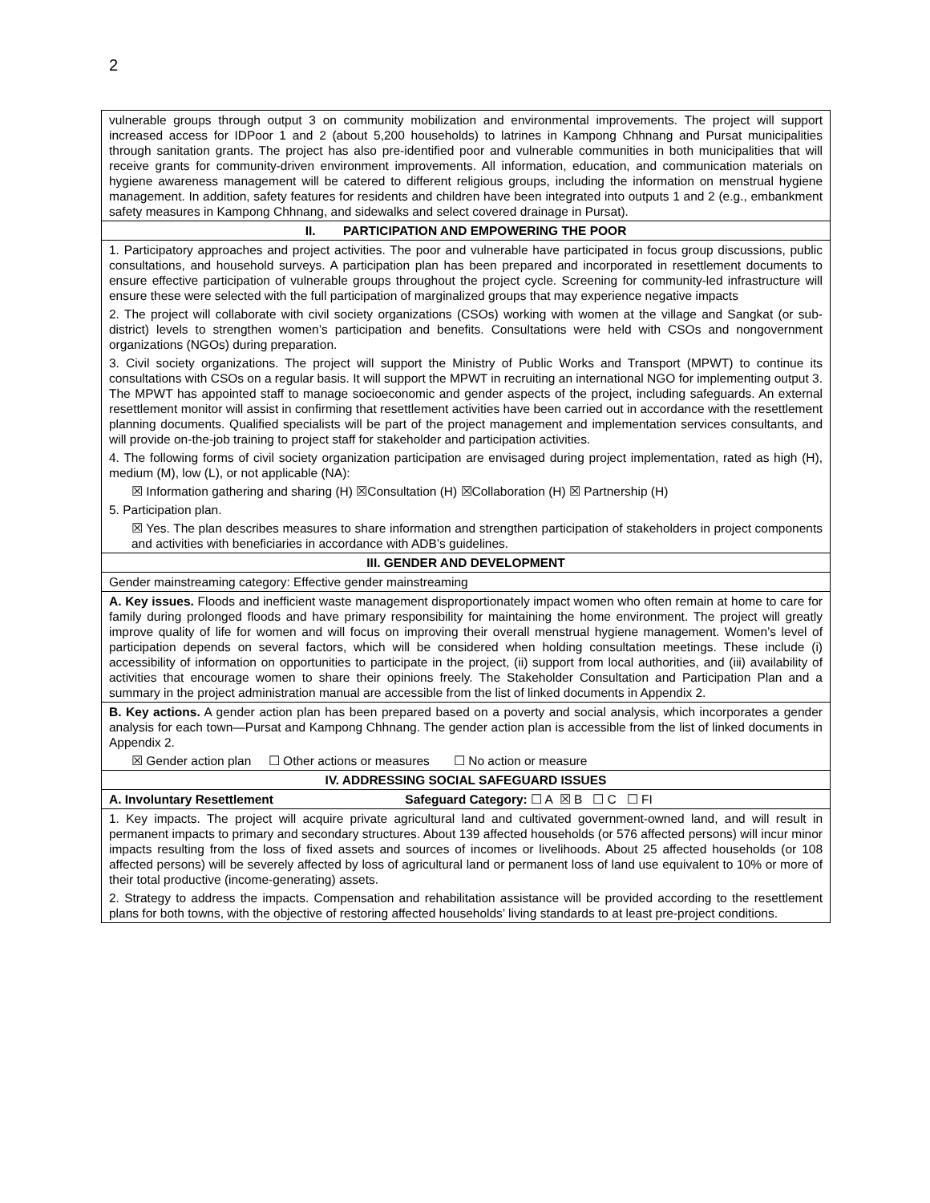2
| vulnerable groups through output 3 on community mobilization and environmental improvements. The project will support increased access for IDPoor 1 and 2 (about 5,200 households) to latrines in Kampong Chhnang and Pursat municipalities through sanitation grants. The project has also pre-identified poor and vulnerable communities in both municipalities that will receive grants for community-driven environment improvements. All information, education, and communication materials on hygiene awareness management will be catered to different religious groups, including the information on menstrual hygiene management. In addition, safety features for residents and children have been integrated into outputs 1 and 2 (e.g., embankment safety measures in Kampong Chhnang, and sidewalks and select covered drainage in Pursat). |
| II. PARTICIPATION AND EMPOWERING THE POOR |
| 1. Participatory approaches and project activities. The poor and vulnerable have participated in focus group discussions, public consultations, and household surveys. A participation plan has been prepared and incorporated in resettlement documents to ensure effective participation of vulnerable groups throughout the project cycle. Screening for community-led infrastructure will ensure these were selected with the full participation of marginalized groups that may experience negative impacts 2. The project will collaborate with civil society organizations (CSOs) working with women at the village and Sangkat (or sub-district) levels to strengthen women’s participation and benefits. Consultations were held with CSOs and nongovernment organizations (NGOs) during preparation. 3. Civil society organizations. The project will support the Ministry of Public Works and Transport (MPWT) to continue its consultations with CSOs on a regular basis. It will support the MPWT in recruiting an international NGO for implementing output 3. The MPWT has appointed staff to manage socioeconomic and gender aspects of the project, including safeguards. An external resettlement monitor will assist in confirming that resettlement activities have been carried out in accordance with the resettlement planning documents. Qualified specialists will be part of the project management and implementation services consultants, and will provide on-the-job training to project staff for stakeholder and participation activities. 4. The following forms of civil society organization participation are envisaged during project implementation, rated as high (H), medium (M), low (L), or not applicable (NA): ☒ Information gathering and sharing (H) ☒Consultation (H) ☒Collaboration (H) ☒ Partnership (H) 5. Participation plan. ☒ Yes. The plan describes measures to share information and strengthen participation of stakeholders in project components and activities with beneficiaries in accordance with ADB’s guidelines. |
| III. GENDER AND DEVELOPMENT |
| Gender mainstreaming category: Effective gender mainstreaming |
| A. Key issues. Floods and inefficient waste management disproportionately impact women who often remain at home to care for family during prolonged floods and have primary responsibility for maintaining the home environment. The project will greatly improve quality of life for women and will focus on improving their overall menstrual hygiene management. Women’s level of participation depends on several factors, which will be considered when holding consultation meetings. These include (i) accessibility of information on opportunities to participate in the project, (ii) support from local authorities, and (iii) availability of activities that encourage women to share their opinions freely. The Stakeholder Consultation and Participation Plan and a summary in the project administration manual are accessible from the list of linked documents in Appendix 2. |
| B. Key actions. A gender action plan has been prepared based on a poverty and social analysis, which incorporates a gender analysis for each town—Pursat and Kampong Chhnang. The gender action plan is accessible from the list of linked documents in Appendix 2. ☒ Gender action plan ☐ Other actions or measures ☐ No action or measure |
| IV. ADDRESSING SOCIAL SAFEGUARD ISSUES |
| A. Involuntary Resettlement Safeguard Category: ☐ A ☒ B ☐ C ☐ FI |
| 1. Key impacts. The project will acquire private agricultural land and cultivated government-owned land, and will result in permanent impacts to primary and secondary structures. About 139 affected households (or 576 affected persons) will incur minor impacts resulting from the loss of fixed assets and sources of incomes or livelihoods. About 25 affected households (or 108 affected persons) will be severely affected by loss of agricultural land or permanent loss of land use equivalent to 10% or more of their total productive (income-generating) assets. 2. Strategy to address the impacts. Compensation and rehabilitation assistance will be provided according to the resettlement plans for both towns, with the objective of restoring affected households’ living standards to at least pre-project conditions. |